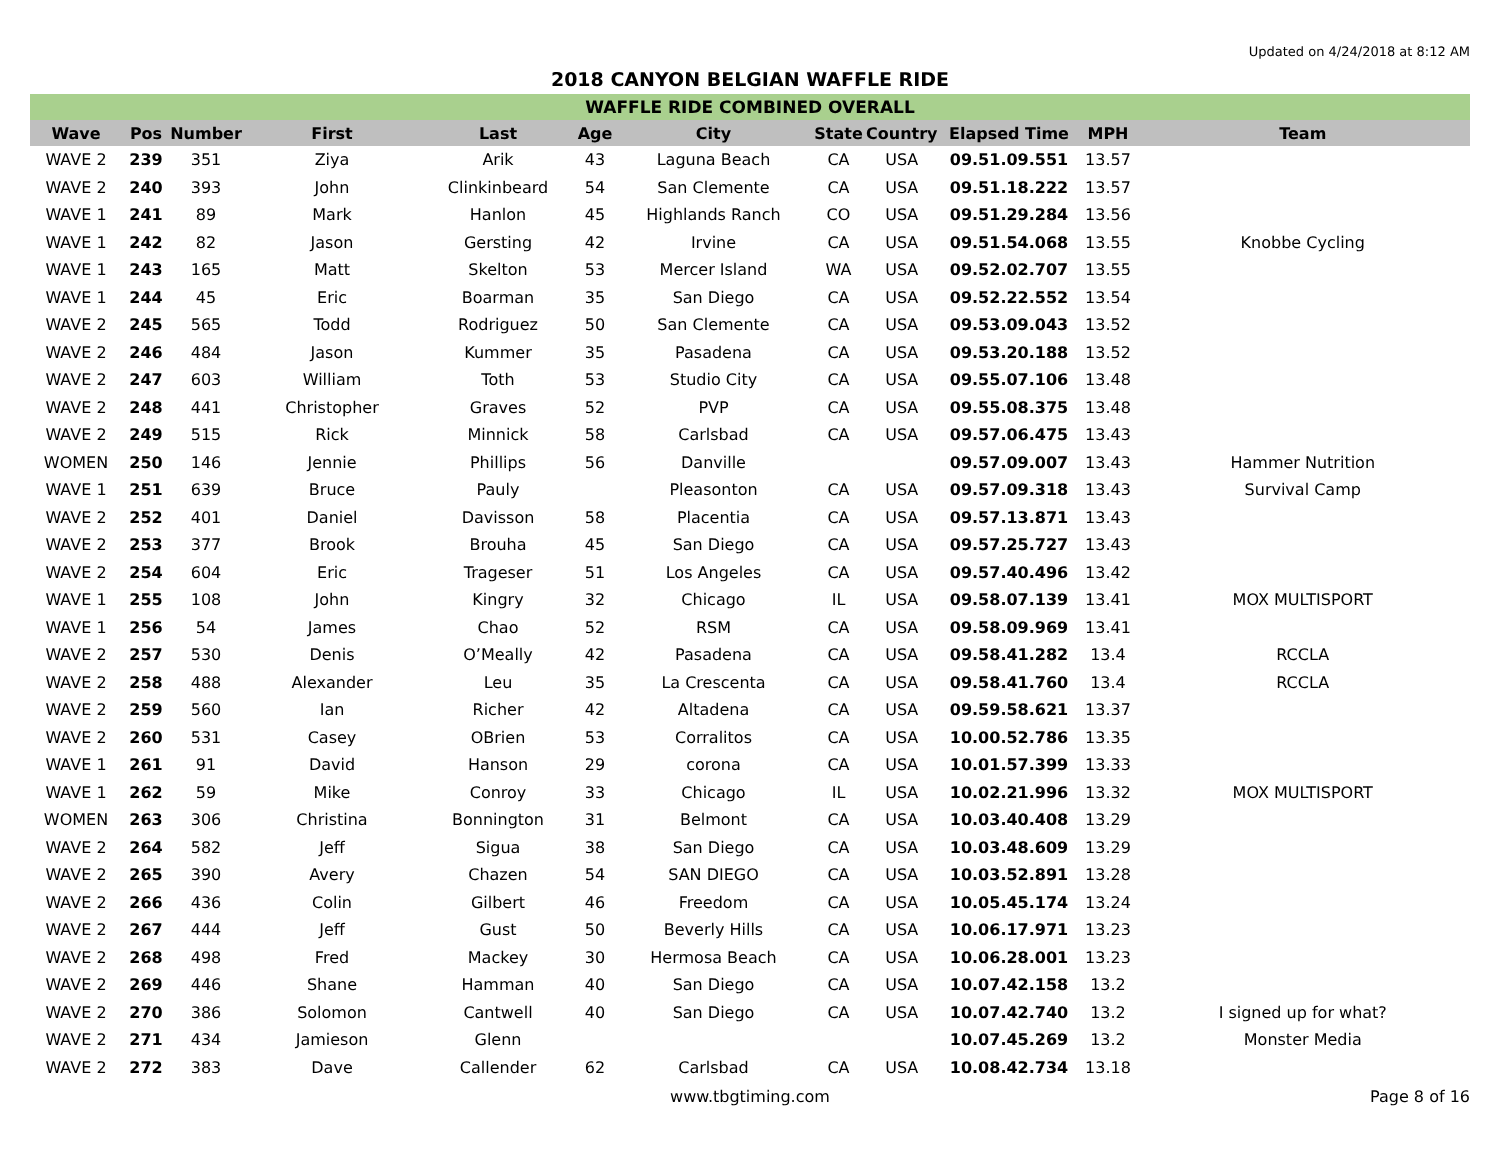Updated on 4/24/2018 at 8:12 AM
2018 CANYON BELGIAN WAFFLE RIDE
| WAFFLE RIDE COMBINED OVERALL | | | | | | | | | | | |
| --- | --- | --- | --- | --- | --- | --- | --- | --- | --- | --- | --- |
| Wave | Pos | Number | First | Last | Age | City | State | Country | Elapsed Time | MPH | Team |
| WAVE 2 | 239 | 351 | Ziya | Arik | 43 | Laguna Beach | CA | USA | 09.51.09.551 | 13.57 | |
| WAVE 2 | 240 | 393 | John | Clinkinbeard | 54 | San Clemente | CA | USA | 09.51.18.222 | 13.57 | |
| WAVE 1 | 241 | 89 | Mark | Hanlon | 45 | Highlands Ranch | CO | USA | 09.51.29.284 | 13.56 | |
| WAVE 1 | 242 | 82 | Jason | Gersting | 42 | Irvine | CA | USA | 09.51.54.068 | 13.55 | Knobbe Cycling |
| WAVE 1 | 243 | 165 | Matt | Skelton | 53 | Mercer Island | WA | USA | 09.52.02.707 | 13.55 | |
| WAVE 1 | 244 | 45 | Eric | Boarman | 35 | San Diego | CA | USA | 09.52.22.552 | 13.54 | |
| WAVE 2 | 245 | 565 | Todd | Rodriguez | 50 | San Clemente | CA | USA | 09.53.09.043 | 13.52 | |
| WAVE 2 | 246 | 484 | Jason | Kummer | 35 | Pasadena | CA | USA | 09.53.20.188 | 13.52 | |
| WAVE 2 | 247 | 603 | William | Toth | 53 | Studio City | CA | USA | 09.55.07.106 | 13.48 | |
| WAVE 2 | 248 | 441 | Christopher | Graves | 52 | PVP | CA | USA | 09.55.08.375 | 13.48 | |
| WAVE 2 | 249 | 515 | Rick | Minnick | 58 | Carlsbad | CA | USA | 09.57.06.475 | 13.43 | |
| WOMEN | 250 | 146 | Jennie | Phillips | 56 | Danville | | | 09.57.09.007 | 13.43 | Hammer Nutrition |
| WAVE 1 | 251 | 639 | Bruce | Pauly | | Pleasonton | CA | USA | 09.57.09.318 | 13.43 | Survival Camp |
| WAVE 2 | 252 | 401 | Daniel | Davisson | 58 | Placentia | CA | USA | 09.57.13.871 | 13.43 | |
| WAVE 2 | 253 | 377 | Brook | Brouha | 45 | San Diego | CA | USA | 09.57.25.727 | 13.43 | |
| WAVE 2 | 254 | 604 | Eric | Trageser | 51 | Los Angeles | CA | USA | 09.57.40.496 | 13.42 | |
| WAVE 1 | 255 | 108 | John | Kingry | 32 | Chicago | IL | USA | 09.58.07.139 | 13.41 | MOX MULTISPORT |
| WAVE 1 | 256 | 54 | James | Chao | 52 | RSM | CA | USA | 09.58.09.969 | 13.41 | |
| WAVE 2 | 257 | 530 | Denis | O’Meally | 42 | Pasadena | CA | USA | 09.58.41.282 | 13.4 | RCCLA |
| WAVE 2 | 258 | 488 | Alexander | Leu | 35 | La Crescenta | CA | USA | 09.58.41.760 | 13.4 | RCCLA |
| WAVE 2 | 259 | 560 | Ian | Richer | 42 | Altadena | CA | USA | 09.59.58.621 | 13.37 | |
| WAVE 2 | 260 | 531 | Casey | OBrien | 53 | Corralitos | CA | USA | 10.00.52.786 | 13.35 | |
| WAVE 1 | 261 | 91 | David | Hanson | 29 | corona | CA | USA | 10.01.57.399 | 13.33 | |
| WAVE 1 | 262 | 59 | Mike | Conroy | 33 | Chicago | IL | USA | 10.02.21.996 | 13.32 | MOX MULTISPORT |
| WOMEN | 263 | 306 | Christina | Bonnington | 31 | Belmont | CA | USA | 10.03.40.408 | 13.29 | |
| WAVE 2 | 264 | 582 | Jeff | Sigua | 38 | San Diego | CA | USA | 10.03.48.609 | 13.29 | |
| WAVE 2 | 265 | 390 | Avery | Chazen | 54 | SAN DIEGO | CA | USA | 10.03.52.891 | 13.28 | |
| WAVE 2 | 266 | 436 | Colin | Gilbert | 46 | Freedom | CA | USA | 10.05.45.174 | 13.24 | |
| WAVE 2 | 267 | 444 | Jeff | Gust | 50 | Beverly Hills | CA | USA | 10.06.17.971 | 13.23 | |
| WAVE 2 | 268 | 498 | Fred | Mackey | 30 | Hermosa Beach | CA | USA | 10.06.28.001 | 13.23 | |
| WAVE 2 | 269 | 446 | Shane | Hamman | 40 | San Diego | CA | USA | 10.07.42.158 | 13.2 | |
| WAVE 2 | 270 | 386 | Solomon | Cantwell | 40 | San Diego | CA | USA | 10.07.42.740 | 13.2 | I signed up for what? |
| WAVE 2 | 271 | 434 | Jamieson | Glenn | | | | | 10.07.45.269 | 13.2 | Monster Media |
| WAVE 2 | 272 | 383 | Dave | Callender | 62 | Carlsbad | CA | USA | 10.08.42.734 | 13.18 | |
www.tbgtiming.com Page 8 of 16